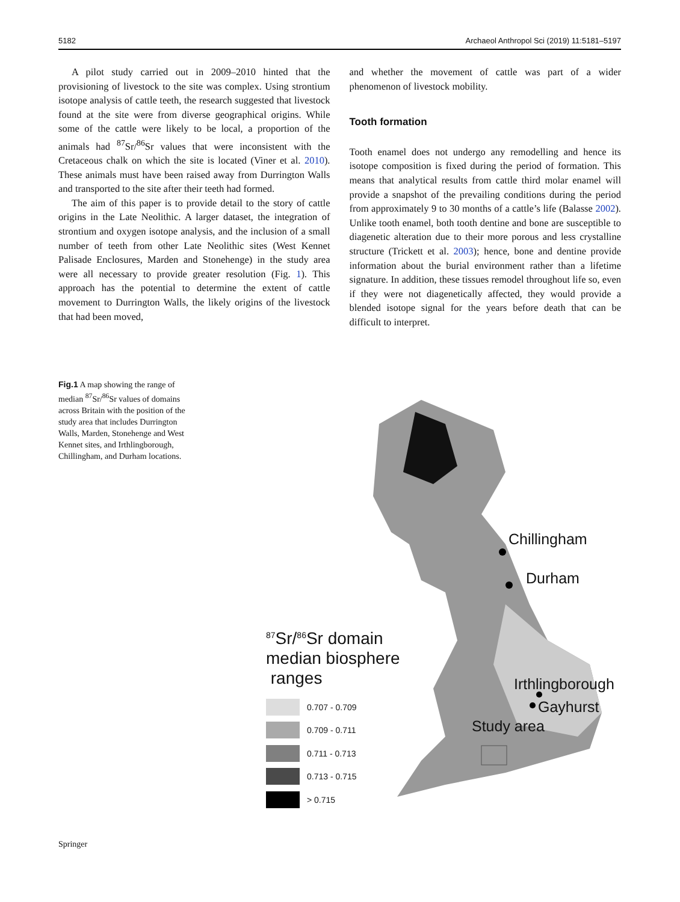5182 Archaeol Anthropol Sci (2019) 11:5181–5197
A pilot study carried out in 2009–2010 hinted that the provisioning of livestock to the site was complex. Using strontium isotope analysis of cattle teeth, the research suggested that livestock found at the site were from diverse geographical origins. While some of the cattle were likely to be local, a proportion of the animals had <sup>87</sup>Sr/<sup>86</sup>Sr values that were inconsistent with the Cretaceous chalk on which the site is located (Viner et al. 2010). These animals must have been raised away from Durrington Walls and transported to the site after their teeth had formed.
The aim of this paper is to provide detail to the story of cattle origins in the Late Neolithic. A larger dataset, the integration of strontium and oxygen isotope analysis, and the inclusion of a small number of teeth from other Late Neolithic sites (West Kennet Palisade Enclosures, Marden and Stonehenge) in the study area were all necessary to provide greater resolution (Fig. 1). This approach has the potential to determine the extent of cattle movement to Durrington Walls, the likely origins of the livestock that had been moved,
and whether the movement of cattle was part of a wider phenomenon of livestock mobility.
Tooth formation
Tooth enamel does not undergo any remodelling and hence its isotope composition is fixed during the period of formation. This means that analytical results from cattle third molar enamel will provide a snapshot of the prevailing conditions during the period from approximately 9 to 30 months of a cattle’s life (Balasse 2002). Unlike tooth enamel, both tooth dentine and bone are susceptible to diagenetic alteration due to their more porous and less crystalline structure (Trickett et al. 2003); hence, bone and dentine provide information about the burial environment rather than a lifetime signature. In addition, these tissues remodel throughout life so, even if they were not diagenetically affected, they would provide a blended isotope signal for the years before death that can be difficult to interpret.
Fig.1 A map showing the range of median <sup>87</sup>Sr/<sup>86</sup>Sr values of domains across Britain with the position of the study area that includes Durrington Walls, Marden, Stonehenge and West Kennet sites, and Irthlingborough, Chillingham, and Durham locations.
Chillingham
Durham
Irthlingborough
Gayhurst
Study area
<sup>87</sup>Sr/<sup>86</sup>Sr domain
median biosphere
ranges
0.707 - 0.709
0.709 - 0.711
0.711 - 0.713
0.713 - 0.715
> 0.715
Springer